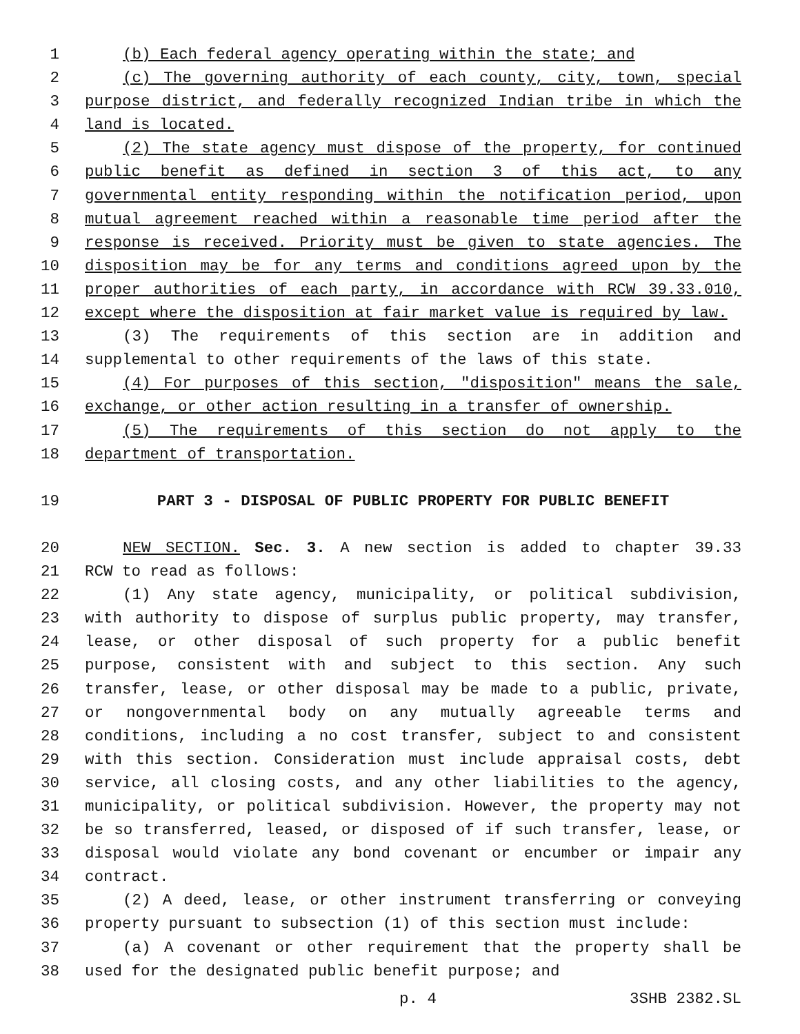1 (b) Each federal agency operating within the state; and
2 (c) The governing authority of each county, city, town, special
3 purpose district, and federally recognized Indian tribe in which the
4 land is located.
5 (2) The state agency must dispose of the property, for continued
6 public benefit as defined in section 3 of this act, to any
7 governmental entity responding within the notification period, upon
8 mutual agreement reached within a reasonable time period after the
9 response is received. Priority must be given to state agencies. The
10 disposition may be for any terms and conditions agreed upon by the
11 proper authorities of each party, in accordance with RCW 39.33.010,
12 except where the disposition at fair market value is required by law.
13 (3) The requirements of this section are in addition and
14 supplemental to other requirements of the laws of this state.
15 (4) For purposes of this section, "disposition" means the sale,
16 exchange, or other action resulting in a transfer of ownership.
17 (5) The requirements of this section do not apply to the
18 department of transportation.
19 PART 3 - DISPOSAL OF PUBLIC PROPERTY FOR PUBLIC BENEFIT
20 NEW SECTION. Sec. 3. A new section is added to chapter 39.33
21 RCW to read as follows:
22 (1) Any state agency, municipality, or political subdivision,
23 with authority to dispose of surplus public property, may transfer,
24 lease, or other disposal of such property for a public benefit
25 purpose, consistent with and subject to this section. Any such
26 transfer, lease, or other disposal may be made to a public, private,
27 or nongovernmental body on any mutually agreeable terms and
28 conditions, including a no cost transfer, subject to and consistent
29 with this section. Consideration must include appraisal costs, debt
30 service, all closing costs, and any other liabilities to the agency,
31 municipality, or political subdivision. However, the property may not
32 be so transferred, leased, or disposed of if such transfer, lease, or
33 disposal would violate any bond covenant or encumber or impair any
34 contract.
35 (2) A deed, lease, or other instrument transferring or conveying
36 property pursuant to subsection (1) of this section must include:
37 (a) A covenant or other requirement that the property shall be
38 used for the designated public benefit purpose; and
p. 4 3SHB 2382.SL